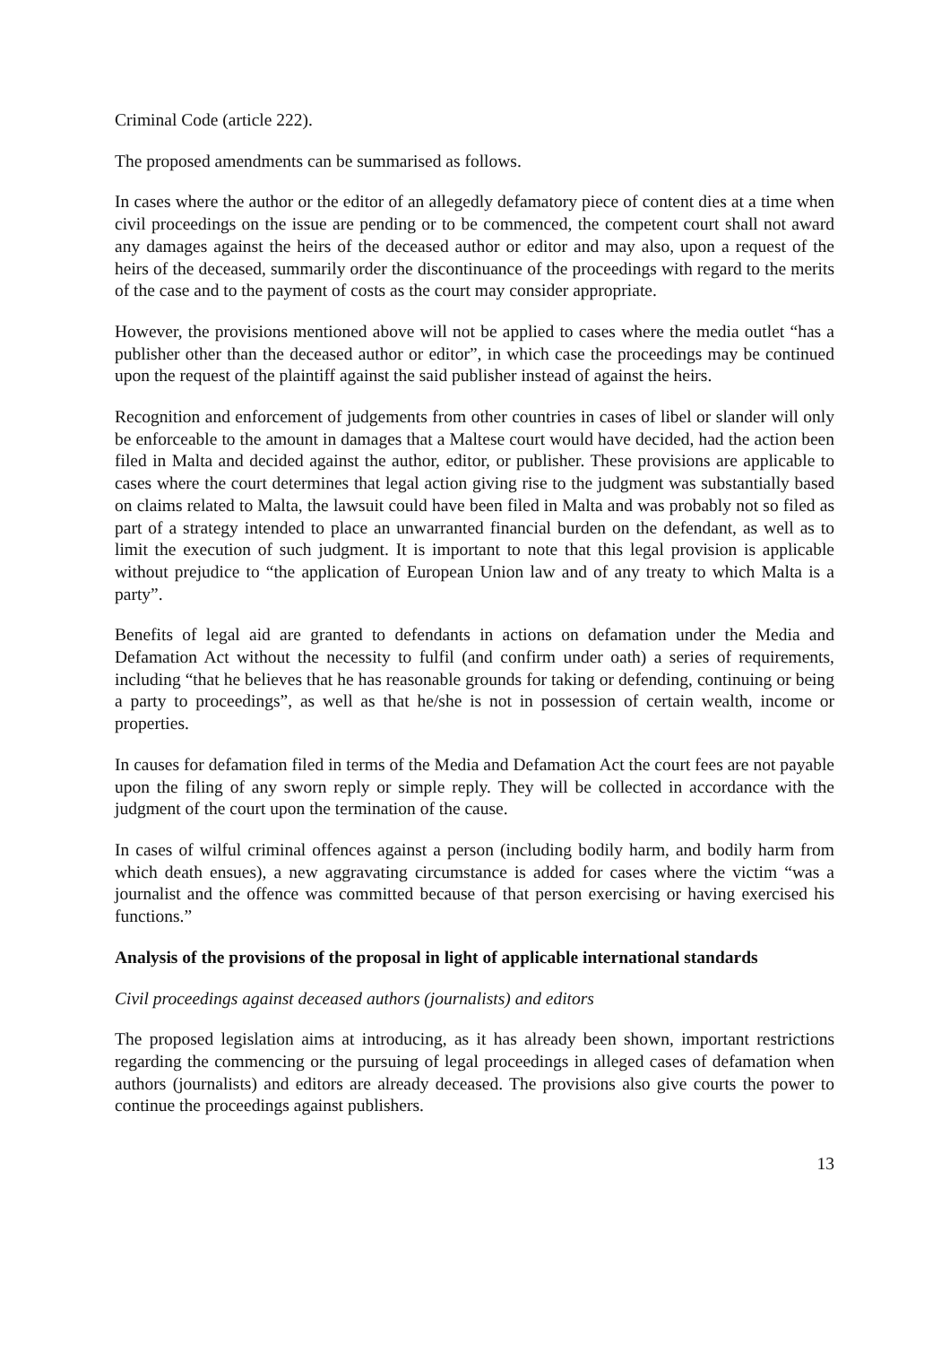Criminal Code (article 222).
The proposed amendments can be summarised as follows.
In cases where the author or the editor of an allegedly defamatory piece of content dies at a time when civil proceedings on the issue are pending or to be commenced, the competent court shall not award any damages against the heirs of the deceased author or editor and may also, upon a request of the heirs of the deceased, summarily order the discontinuance of the proceedings with regard to the merits of the case and to the payment of costs as the court may consider appropriate.
However, the provisions mentioned above will not be applied to cases where the media outlet “has a publisher other than the deceased author or editor”, in which case the proceedings may be continued upon the request of the plaintiff against the said publisher instead of against the heirs.
Recognition and enforcement of judgements from other countries in cases of libel or slander will only be enforceable to the amount in damages that a Maltese court would have decided, had the action been filed in Malta and decided against the author, editor, or publisher. These provisions are applicable to cases where the court determines that legal action giving rise to the judgment was substantially based on claims related to Malta, the lawsuit could have been filed in Malta and was probably not so filed as part of a strategy intended to place an unwarranted financial burden on the defendant, as well as to limit the execution of such judgment. It is important to note that this legal provision is applicable without prejudice to “the application of European Union law and of any treaty to which Malta is a party”.
Benefits of legal aid are granted to defendants in actions on defamation under the Media and Defamation Act without the necessity to fulfil (and confirm under oath) a series of requirements, including “that he believes that he has reasonable grounds for taking or defending, continuing or being a party to proceedings”, as well as that he/she is not in possession of certain wealth, income or properties.
In causes for defamation filed in terms of the Media and Defamation Act the court fees are not payable upon the filing of any sworn reply or simple reply. They will be collected in accordance with the judgment of the court upon the termination of the cause.
In cases of wilful criminal offences against a person (including bodily harm, and bodily harm from which death ensues), a new aggravating circumstance is added for cases where the victim “was a journalist and the offence was committed because of that person exercising or having exercised his functions.”
Analysis of the provisions of the proposal in light of applicable international standards
Civil proceedings against deceased authors (journalists) and editors
The proposed legislation aims at introducing, as it has already been shown, important restrictions regarding the commencing or the pursuing of legal proceedings in alleged cases of defamation when authors (journalists) and editors are already deceased. The provisions also give courts the power to continue the proceedings against publishers.
13